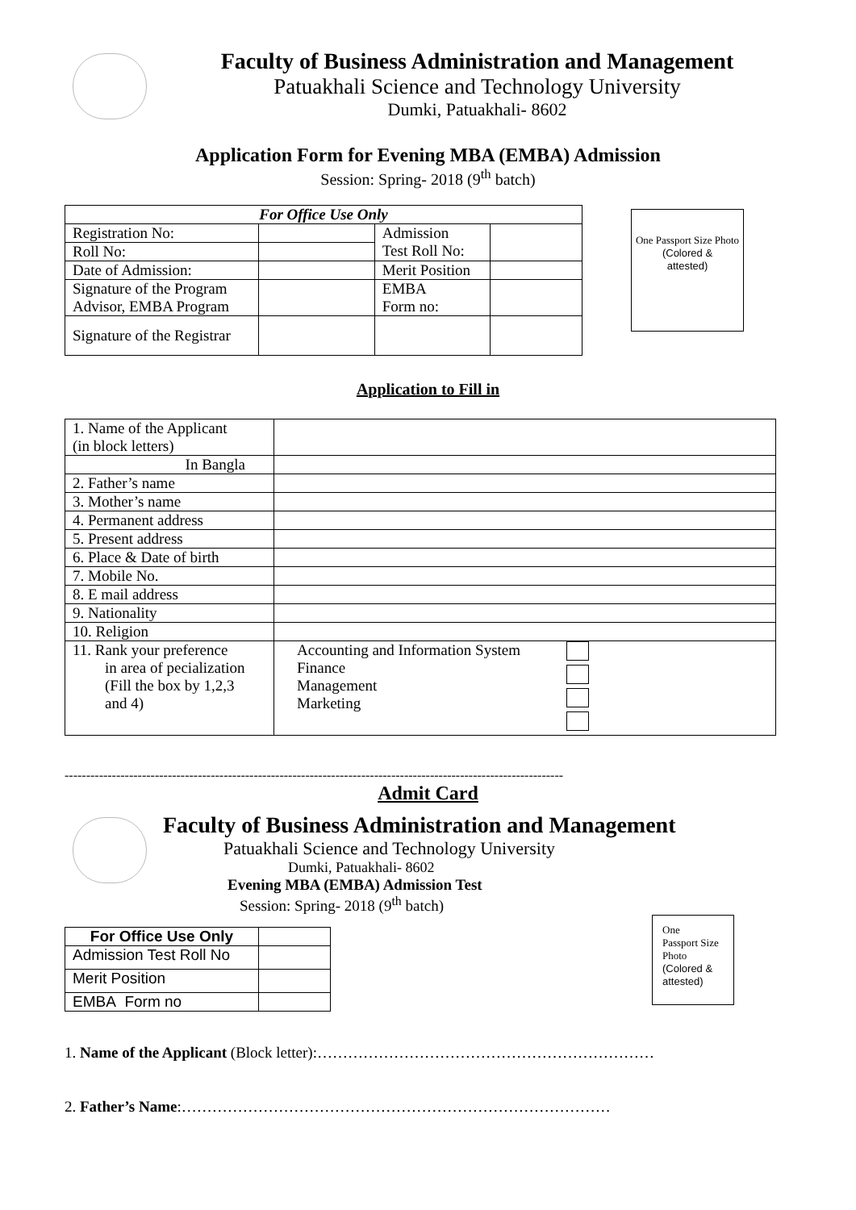Faculty of Business Administration and Management
Patuakhali Science and Technology University
Dumki, Patuakhali- 8602
Application Form for Evening MBA (EMBA) Admission
Session: Spring- 2018 (9<sup>th</sup> batch)
| For Office Use Only | | | |
| --- | --- | --- | --- |
| Registration No: | | Admission Test Roll No: | |
| Roll No: | | | |
| Date of Admission: | | Merit Position | |
| Signature of the Program Advisor, EMBA Program | | EMBA Form no: | |
| Signature of the Registrar | | | |
One Passport Size Photo
(Colored &
attested)
Application to Fill in
| 1. Name of the Applicant (in block letters) | | |
| In Bangla | | |
| 2. Father’s name | | |
| 3. Mother’s name | | |
| 4. Permanent address | | |
| 5. Present address | | |
| 6. Place & Date of birth | | |
| 7. Mobile No. | | |
| 8. E mail address | | |
| 9. Nationality | | |
| 10. Religion | | |
| 11. Rank your preference in area of pecialization (Fill the box by 1,2,3 and 4) | Accounting and Information System Finance Management Marketing | |
--------------------------------------------------------------------------------------------------------------------
Admit Card
Faculty of Business Administration and Management
Patuakhali Science and Technology University
Dumki, Patuakhali- 8602
Evening MBA (EMBA) Admission Test
Session: Spring- 2018 (9<sup>th</sup> batch)
| For Office Use Only | |
| --- | --- |
| Admission Test Roll No | |
| Merit Position | |
| EMBA Form no | |
One
Passport Size Photo
(Colored &
attested)
1. Name of the Applicant (Block letter):…………………………………………………………
2. Father’s Name:…………………………………………………………………………